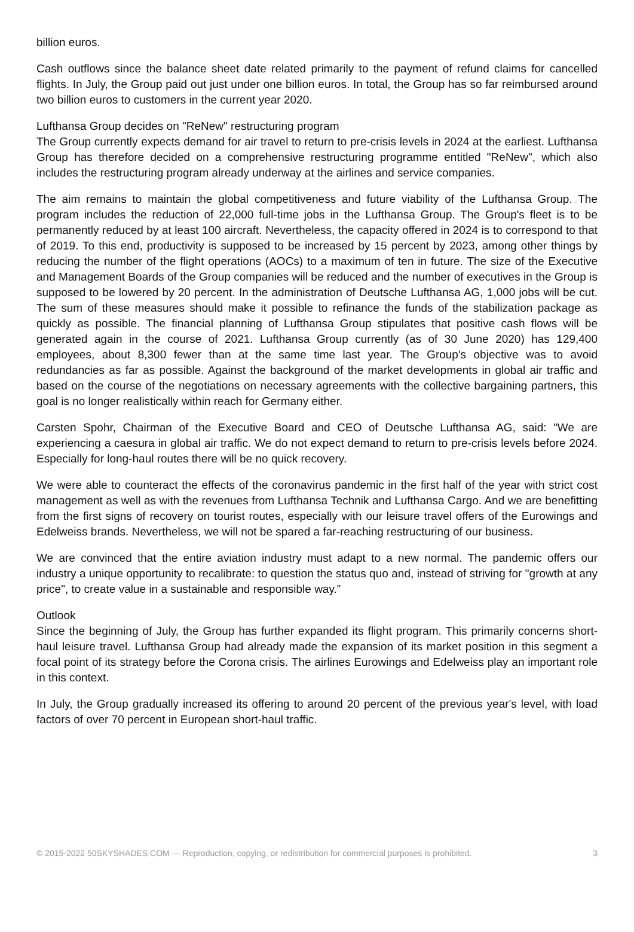billion euros.
Cash outflows since the balance sheet date related primarily to the payment of refund claims for cancelled flights. In July, the Group paid out just under one billion euros. In total, the Group has so far reimbursed around two billion euros to customers in the current year 2020.
Lufthansa Group decides on "ReNew" restructuring program
The Group currently expects demand for air travel to return to pre-crisis levels in 2024 at the earliest. Lufthansa Group has therefore decided on a comprehensive restructuring programme entitled "ReNew", which also includes the restructuring program already underway at the airlines and service companies.
The aim remains to maintain the global competitiveness and future viability of the Lufthansa Group. The program includes the reduction of 22,000 full-time jobs in the Lufthansa Group. The Group's fleet is to be permanently reduced by at least 100 aircraft. Nevertheless, the capacity offered in 2024 is to correspond to that of 2019. To this end, productivity is supposed to be increased by 15 percent by 2023, among other things by reducing the number of the flight operations (AOCs) to a maximum of ten in future. The size of the Executive and Management Boards of the Group companies will be reduced and the number of executives in the Group is supposed to be lowered by 20 percent. In the administration of Deutsche Lufthansa AG, 1,000 jobs will be cut. The sum of these measures should make it possible to refinance the funds of the stabilization package as quickly as possible. The financial planning of Lufthansa Group stipulates that positive cash flows will be generated again in the course of 2021. Lufthansa Group currently (as of 30 June 2020) has 129,400 employees, about 8,300 fewer than at the same time last year. The Group's objective was to avoid redundancies as far as possible. Against the background of the market developments in global air traffic and based on the course of the negotiations on necessary agreements with the collective bargaining partners, this goal is no longer realistically within reach for Germany either.
Carsten Spohr, Chairman of the Executive Board and CEO of Deutsche Lufthansa AG, said: "We are experiencing a caesura in global air traffic. We do not expect demand to return to pre-crisis levels before 2024. Especially for long-haul routes there will be no quick recovery.
We were able to counteract the effects of the coronavirus pandemic in the first half of the year with strict cost management as well as with the revenues from Lufthansa Technik and Lufthansa Cargo. And we are benefitting from the first signs of recovery on tourist routes, especially with our leisure travel offers of the Eurowings and Edelweiss brands. Nevertheless, we will not be spared a far-reaching restructuring of our business.
We are convinced that the entire aviation industry must adapt to a new normal. The pandemic offers our industry a unique opportunity to recalibrate: to question the status quo and, instead of striving for "growth at any price", to create value in a sustainable and responsible way.”
Outlook
Since the beginning of July, the Group has further expanded its flight program. This primarily concerns short-haul leisure travel. Lufthansa Group had already made the expansion of its market position in this segment a focal point of its strategy before the Corona crisis. The airlines Eurowings and Edelweiss play an important role in this context.
In July, the Group gradually increased its offering to around 20 percent of the previous year's level, with load factors of over 70 percent in European short-haul traffic.
© 2015-2022 50SKYSHADES.COM — Reproduction, copying, or redistribution for commercial purposes is prohibited. 3